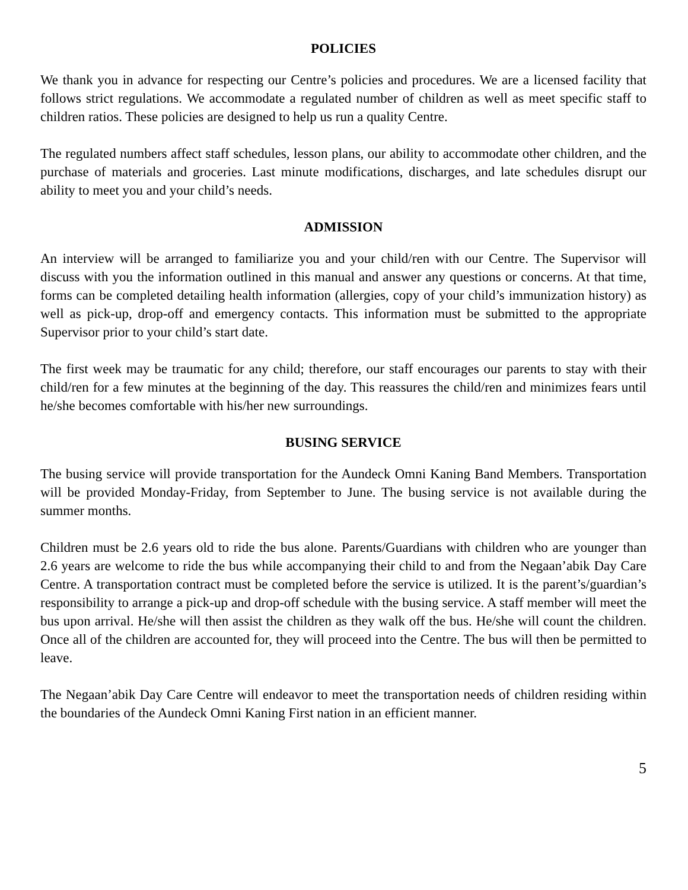POLICIES
We thank you in advance for respecting our Centre’s policies and procedures. We are a licensed facility that follows strict regulations. We accommodate a regulated number of children as well as meet specific staff to children ratios. These policies are designed to help us run a quality Centre.
The regulated numbers affect staff schedules, lesson plans, our ability to accommodate other children, and the purchase of materials and groceries. Last minute modifications, discharges, and late schedules disrupt our ability to meet you and your child’s needs.
ADMISSION
An interview will be arranged to familiarize you and your child/ren with our Centre. The Supervisor will discuss with you the information outlined in this manual and answer any questions or concerns. At that time, forms can be completed detailing health information (allergies, copy of your child’s immunization history) as well as pick-up, drop-off and emergency contacts. This information must be submitted to the appropriate Supervisor prior to your child’s start date.
The first week may be traumatic for any child; therefore, our staff encourages our parents to stay with their child/ren for a few minutes at the beginning of the day. This reassures the child/ren and minimizes fears until he/she becomes comfortable with his/her new surroundings.
BUSING SERVICE
The busing service will provide transportation for the Aundeck Omni Kaning Band Members. Transportation will be provided Monday-Friday, from September to June. The busing service is not available during the summer months.
Children must be 2.6 years old to ride the bus alone. Parents/Guardians with children who are younger than 2.6 years are welcome to ride the bus while accompanying their child to and from the Negaan’abik Day Care Centre. A transportation contract must be completed before the service is utilized. It is the parent’s/guardian’s responsibility to arrange a pick-up and drop-off schedule with the busing service. A staff member will meet the bus upon arrival. He/she will then assist the children as they walk off the bus. He/she will count the children. Once all of the children are accounted for, they will proceed into the Centre. The bus will then be permitted to leave.
The Negaan’abik Day Care Centre will endeavor to meet the transportation needs of children residing within the boundaries of the Aundeck Omni Kaning First nation in an efficient manner.
5